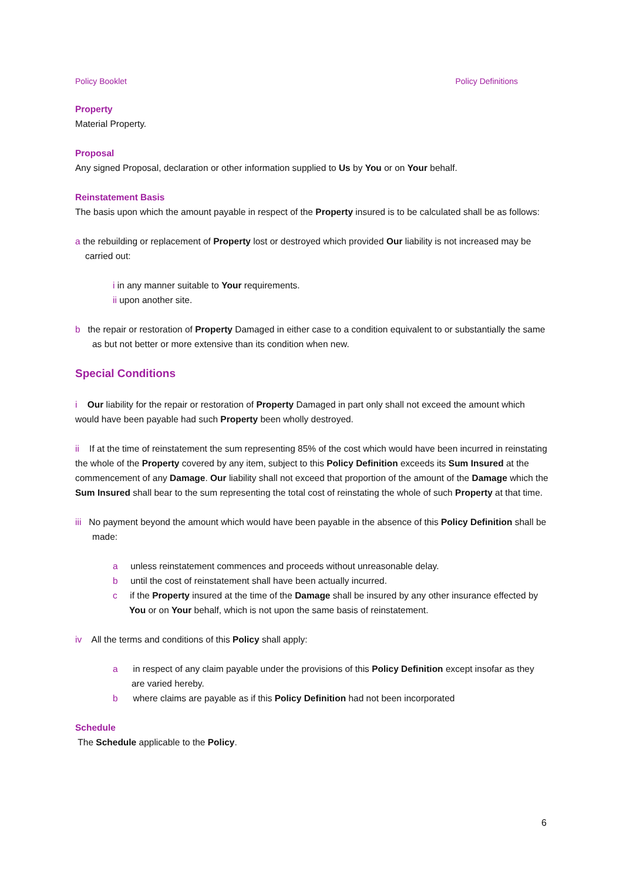Policy Booklet Policy Definitions
Property
Material Property.
Proposal
Any signed Proposal, declaration or other information supplied to Us by You or on Your behalf.
Reinstatement Basis
The basis upon which the amount payable in respect of the Property insured is to be calculated shall be as follows:
a the rebuilding or replacement of Property lost or destroyed which provided Our liability is not increased may be carried out:
i in any manner suitable to Your requirements.
ii upon another site.
b the repair or restoration of Property Damaged in either case to a condition equivalent to or substantially the same as but not better or more extensive than its condition when new.
Special Conditions
i Our liability for the repair or restoration of Property Damaged in part only shall not exceed the amount which would have been payable had such Property been wholly destroyed.
ii If at the time of reinstatement the sum representing 85% of the cost which would have been incurred in reinstating the whole of the Property covered by any item, subject to this Policy Definition exceeds its Sum Insured at the commencement of any Damage. Our liability shall not exceed that proportion of the amount of the Damage which the Sum Insured shall bear to the sum representing the total cost of reinstating the whole of such Property at that time.
iii No payment beyond the amount which would have been payable in the absence of this Policy Definition shall be made:
a unless reinstatement commences and proceeds without unreasonable delay.
b until the cost of reinstatement shall have been actually incurred.
c if the Property insured at the time of the Damage shall be insured by any other insurance effected by You or on Your behalf, which is not upon the same basis of reinstatement.
iv All the terms and conditions of this Policy shall apply:
a in respect of any claim payable under the provisions of this Policy Definition except insofar as they are varied hereby.
b where claims are payable as if this Policy Definition had not been incorporated
Schedule
The Schedule applicable to the Policy.
6